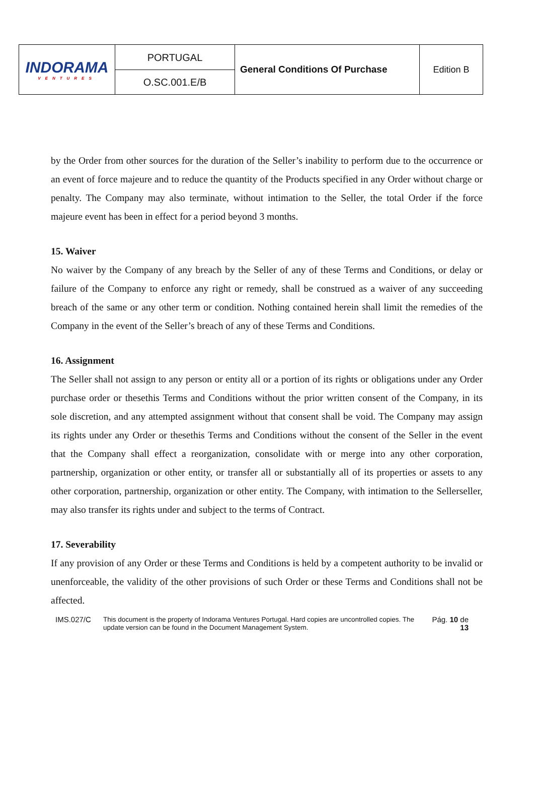| INDORAMA VENTURES | PORTUGAL O.SC.001.E/B | General Conditions Of Purchase | Edition B |
by the Order from other sources for the duration of the Seller’s inability to perform due to the occurrence or an event of force majeure and to reduce the quantity of the Products specified in any Order without charge or penalty. The Company may also terminate, without intimation to the Seller, the total Order if the force majeure event has been in effect for a period beyond 3 months.
15. Waiver
No waiver by the Company of any breach by the Seller of any of these Terms and Conditions, or delay or failure of the Company to enforce any right or remedy, shall be construed as a waiver of any succeeding breach of the same or any other term or condition. Nothing contained herein shall limit the remedies of the Company in the event of the Seller’s breach of any of these Terms and Conditions.
16. Assignment
The Seller shall not assign to any person or entity all or a portion of its rights or obligations under any Order purchase order or thesethis Terms and Conditions without the prior written consent of the Company, in its sole discretion, and any attempted assignment without that consent shall be void. The Company may assign its rights under any Order or thesethis Terms and Conditions without the consent of the Seller in the event that the Company shall effect a reorganization, consolidate with or merge into any other corporation, partnership, organization or other entity, or transfer all or substantially all of its properties or assets to any other corporation, partnership, organization or other entity. The Company, with intimation to the Sellerseller, may also transfer its rights under and subject to the terms of Contract.
17. Severability
If any provision of any Order or these Terms and Conditions is held by a competent authority to be invalid or unenforceable, the validity of the other provisions of such Order or these Terms and Conditions shall not be affected.
IMS.027/C This document is the property of Indorama Ventures Portugal. Hard copies are uncontrolled copies. The update version can be found in the Document Management System.
Pág. 10 de 13